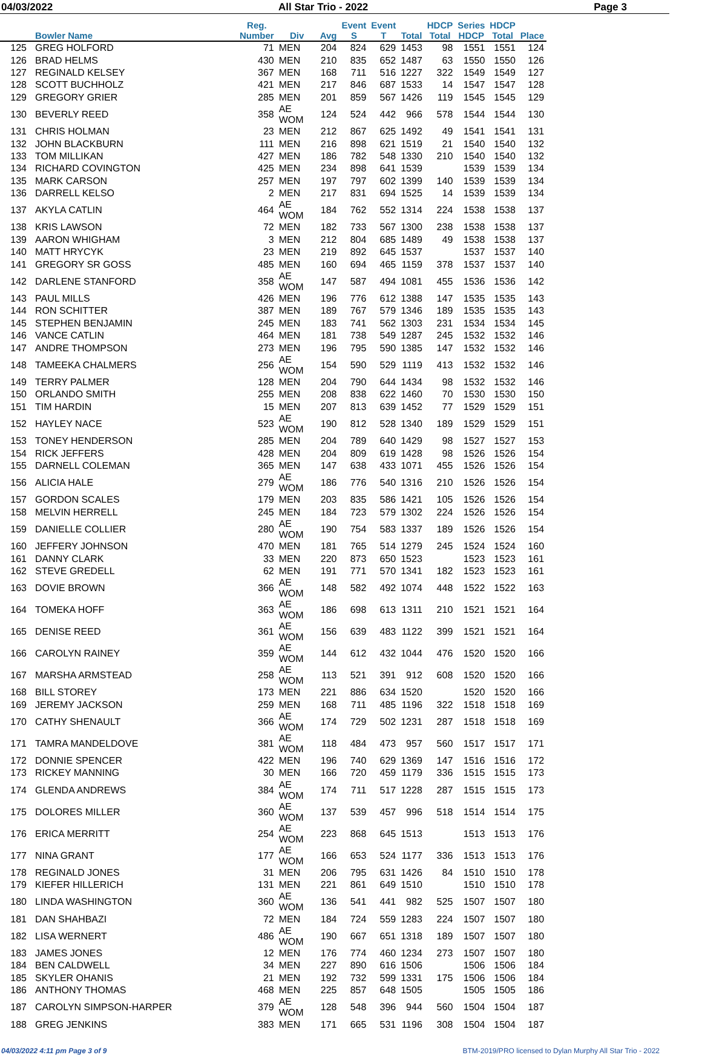04/03/2022 All Star Trio - 2022 Page 3
| | Bowler Name | Reg. Number | Div | Avg | Event S | Event T | Total | HDCP Total | Series HDCP | HDCP Total | Place |
| --- | --- | --- | --- | --- | --- | --- | --- | --- | --- | --- | --- |
| 125 | GREG HOLFORD | 71 | MEN | 204 | 824 | 629 | 1453 | 98 | 1551 | 1551 | 124 |
| 126 | BRAD HELMS | 430 | MEN | 210 | 835 | 652 | 1487 | 63 | 1550 | 1550 | 126 |
| 127 | REGINALD KELSEY | 367 | MEN | 168 | 711 | 516 | 1227 | 322 | 1549 | 1549 | 127 |
| 128 | SCOTT BUCHHOLZ | 421 | MEN | 217 | 846 | 687 | 1533 | 14 | 1547 | 1547 | 128 |
| 129 | GREGORY GRIER | 285 | MEN | 201 | 859 | 567 | 1426 | 119 | 1545 | 1545 | 129 |
| 130 | BEVERLY REED | 358 | AE WOM | 124 | 524 | 442 | 966 | 578 | 1544 | 1544 | 130 |
| 131 | CHRIS HOLMAN | 23 | MEN | 212 | 867 | 625 | 1492 | 49 | 1541 | 1541 | 131 |
| 132 | JOHN BLACKBURN | 111 | MEN | 216 | 898 | 621 | 1519 | 21 | 1540 | 1540 | 132 |
| 133 | TOM MILLIKAN | 427 | MEN | 186 | 782 | 548 | 1330 | 210 | 1540 | 1540 | 132 |
| 134 | RICHARD COVINGTON | 425 | MEN | 234 | 898 | 641 | 1539 | | 1539 | 1539 | 134 |
| 135 | MARK CARSON | 257 | MEN | 197 | 797 | 602 | 1399 | 140 | 1539 | 1539 | 134 |
| 136 | DARRELL KELSO | 2 | MEN | 217 | 831 | 694 | 1525 | 14 | 1539 | 1539 | 134 |
| 137 | AKYLA CATLIN | 464 | AE WOM | 184 | 762 | 552 | 1314 | 224 | 1538 | 1538 | 137 |
| 138 | KRIS LAWSON | 72 | MEN | 182 | 733 | 567 | 1300 | 238 | 1538 | 1538 | 137 |
| 139 | AARON WHIGHAM | 3 | MEN | 212 | 804 | 685 | 1489 | 49 | 1538 | 1538 | 137 |
| 140 | MATT HRYCYK | 23 | MEN | 219 | 892 | 645 | 1537 | | 1537 | 1537 | 140 |
| 141 | GREGORY SR GOSS | 485 | MEN | 160 | 694 | 465 | 1159 | 378 | 1537 | 1537 | 140 |
| 142 | DARLENE STANFORD | 358 | AE WOM | 147 | 587 | 494 | 1081 | 455 | 1536 | 1536 | 142 |
| 143 | PAUL MILLS | 426 | MEN | 196 | 776 | 612 | 1388 | 147 | 1535 | 1535 | 143 |
| 144 | RON SCHITTER | 387 | MEN | 189 | 767 | 579 | 1346 | 189 | 1535 | 1535 | 143 |
| 145 | STEPHEN BENJAMIN | 245 | MEN | 183 | 741 | 562 | 1303 | 231 | 1534 | 1534 | 145 |
| 146 | VANCE CATLIN | 464 | MEN | 181 | 738 | 549 | 1287 | 245 | 1532 | 1532 | 146 |
| 147 | ANDRE THOMPSON | 273 | MEN | 196 | 795 | 590 | 1385 | 147 | 1532 | 1532 | 146 |
| 148 | TAMEEKA CHALMERS | 256 | AE WOM | 154 | 590 | 529 | 1119 | 413 | 1532 | 1532 | 146 |
| 149 | TERRY PALMER | 128 | MEN | 204 | 790 | 644 | 1434 | 98 | 1532 | 1532 | 146 |
| 150 | ORLANDO SMITH | 255 | MEN | 208 | 838 | 622 | 1460 | 70 | 1530 | 1530 | 150 |
| 151 | TIM HARDIN | 15 | MEN | 207 | 813 | 639 | 1452 | 77 | 1529 | 1529 | 151 |
| 152 | HAYLEY NACE | 523 | AE WOM | 190 | 812 | 528 | 1340 | 189 | 1529 | 1529 | 151 |
| 153 | TONEY HENDERSON | 285 | MEN | 204 | 789 | 640 | 1429 | 98 | 1527 | 1527 | 153 |
| 154 | RICK JEFFERS | 428 | MEN | 204 | 809 | 619 | 1428 | 98 | 1526 | 1526 | 154 |
| 155 | DARNELL COLEMAN | 365 | MEN | 147 | 638 | 433 | 1071 | 455 | 1526 | 1526 | 154 |
| 156 | ALICIA HALE | 279 | AE WOM | 186 | 776 | 540 | 1316 | 210 | 1526 | 1526 | 154 |
| 157 | GORDON SCALES | 179 | MEN | 203 | 835 | 586 | 1421 | 105 | 1526 | 1526 | 154 |
| 158 | MELVIN HERRELL | 245 | MEN | 184 | 723 | 579 | 1302 | 224 | 1526 | 1526 | 154 |
| 159 | DANIELLE COLLIER | 280 | AE WOM | 190 | 754 | 583 | 1337 | 189 | 1526 | 1526 | 154 |
| 160 | JEFFERY JOHNSON | 470 | MEN | 181 | 765 | 514 | 1279 | 245 | 1524 | 1524 | 160 |
| 161 | DANNY CLARK | 33 | MEN | 220 | 873 | 650 | 1523 | | 1523 | 1523 | 161 |
| 162 | STEVE GREDELL | 62 | MEN | 191 | 771 | 570 | 1341 | 182 | 1523 | 1523 | 161 |
| 163 | DOVIE BROWN | 366 | AE WOM | 148 | 582 | 492 | 1074 | 448 | 1522 | 1522 | 163 |
| 164 | TOMEKA HOFF | 363 | AE WOM | 186 | 698 | 613 | 1311 | 210 | 1521 | 1521 | 164 |
| 165 | DENISE REED | 361 | AE WOM | 156 | 639 | 483 | 1122 | 399 | 1521 | 1521 | 164 |
| 166 | CAROLYN RAINEY | 359 | AE WOM | 144 | 612 | 432 | 1044 | 476 | 1520 | 1520 | 166 |
| 167 | MARSHA ARMSTEAD | 258 | AE WOM | 113 | 521 | 391 | 912 | 608 | 1520 | 1520 | 166 |
| 168 | BILL STOREY | 173 | MEN | 221 | 886 | 634 | 1520 | | 1520 | 1520 | 166 |
| 169 | JEREMY JACKSON | 259 | MEN | 168 | 711 | 485 | 1196 | 322 | 1518 | 1518 | 169 |
| 170 | CATHY SHENAULT | 366 | AE WOM | 174 | 729 | 502 | 1231 | 287 | 1518 | 1518 | 169 |
| 171 | TAMRA MANDELDOVE | 381 | AE WOM | 118 | 484 | 473 | 957 | 560 | 1517 | 1517 | 171 |
| 172 | DONNIE SPENCER | 422 | MEN | 196 | 740 | 629 | 1369 | 147 | 1516 | 1516 | 172 |
| 173 | RICKEY MANNING | 30 | MEN | 166 | 720 | 459 | 1179 | 336 | 1515 | 1515 | 173 |
| 174 | GLENDA ANDREWS | 384 | AE WOM | 174 | 711 | 517 | 1228 | 287 | 1515 | 1515 | 173 |
| 175 | DOLORES MILLER | 360 | AE WOM | 137 | 539 | 457 | 996 | 518 | 1514 | 1514 | 175 |
| 176 | ERICA MERRITT | 254 | AE WOM | 223 | 868 | 645 | 1513 | | 1513 | 1513 | 176 |
| 177 | NINA GRANT | 177 | AE WOM | 166 | 653 | 524 | 1177 | 336 | 1513 | 1513 | 176 |
| 178 | REGINALD JONES | 31 | MEN | 206 | 795 | 631 | 1426 | 84 | 1510 | 1510 | 178 |
| 179 | KIEFER HILLERICH | 131 | MEN | 221 | 861 | 649 | 1510 | | 1510 | 1510 | 178 |
| 180 | LINDA WASHINGTON | 360 | AE WOM | 136 | 541 | 441 | 982 | 525 | 1507 | 1507 | 180 |
| 181 | DAN SHAHBAZI | 72 | MEN | 184 | 724 | 559 | 1283 | 224 | 1507 | 1507 | 180 |
| 182 | LISA WERNERT | 486 | AE WOM | 190 | 667 | 651 | 1318 | 189 | 1507 | 1507 | 180 |
| 183 | JAMES JONES | 12 | MEN | 176 | 774 | 460 | 1234 | 273 | 1507 | 1507 | 180 |
| 184 | BEN CALDWELL | 34 | MEN | 227 | 890 | 616 | 1506 | | 1506 | 1506 | 184 |
| 185 | SKYLER OHANIS | 21 | MEN | 192 | 732 | 599 | 1331 | 175 | 1506 | 1506 | 184 |
| 186 | ANTHONY THOMAS | 468 | MEN | 225 | 857 | 648 | 1505 | | 1505 | 1505 | 186 |
| 187 | CAROLYN SIMPSON-HARPER | 379 | AE WOM | 128 | 548 | 396 | 944 | 560 | 1504 | 1504 | 187 |
| 188 | GREG JENKINS | 383 | MEN | 171 | 665 | 531 | 1196 | 308 | 1504 | 1504 | 187 |
04/03/2022 4:11 pm Page 3 of 9 BTM-2019/PRO licensed to Dylan Murphy All Star Trio - 2022